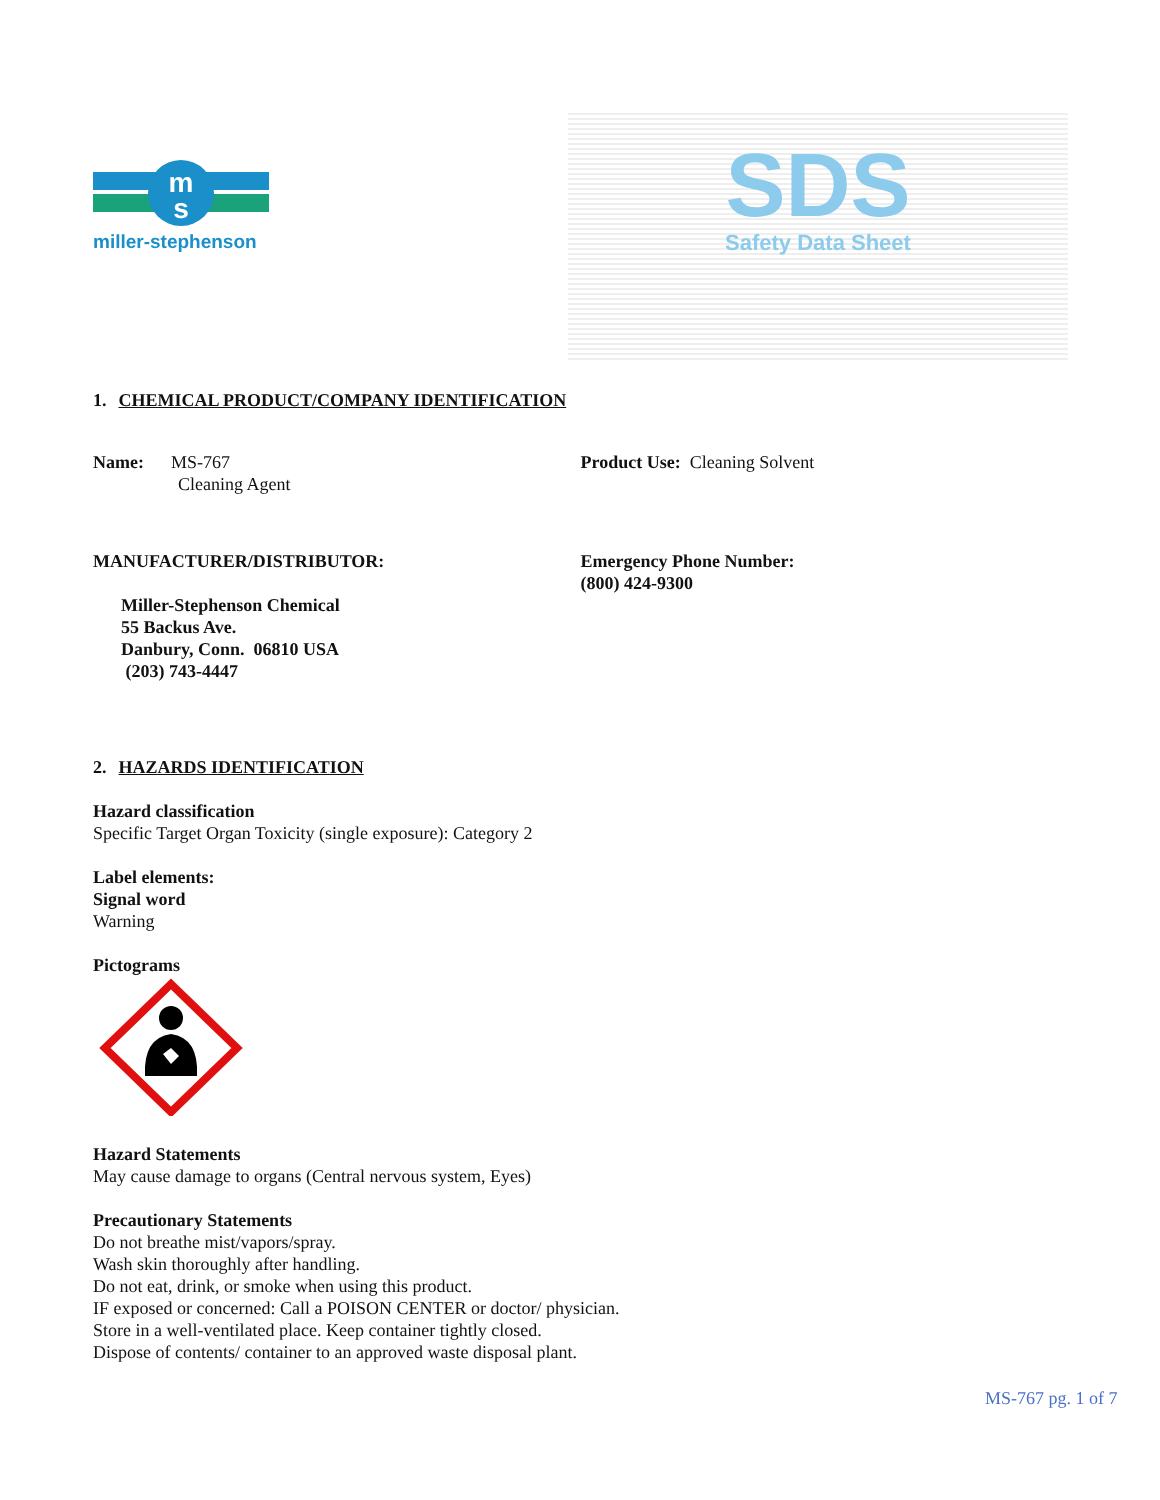m
s
miller-stephenson
SDS
Safety Data Sheet
1. CHEMICAL PRODUCT/COMPANY IDENTIFICATION
Name: MS-767
Cleaning Agent
Product Use: Cleaning Solvent
MANUFACTURER/DISTRIBUTOR:
Miller-Stephenson Chemical
55 Backus Ave.
Danbury, Conn. 06810 USA
(203) 743-4447
Emergency Phone Number:
(800) 424-9300
2. HAZARDS IDENTIFICATION
Hazard classification
Specific Target Organ Toxicity (single exposure): Category 2
Label elements:
Signal word
Warning
Pictograms
Hazard Statements
May cause damage to organs (Central nervous system, Eyes)
Precautionary Statements
Do not breathe mist/vapors/spray.
Wash skin thoroughly after handling.
Do not eat, drink, or smoke when using this product.
IF exposed or concerned: Call a POISON CENTER or doctor/ physician.
Store in a well-ventilated place. Keep container tightly closed.
Dispose of contents/ container to an approved waste disposal plant.
MS-767 pg. 1 of 7